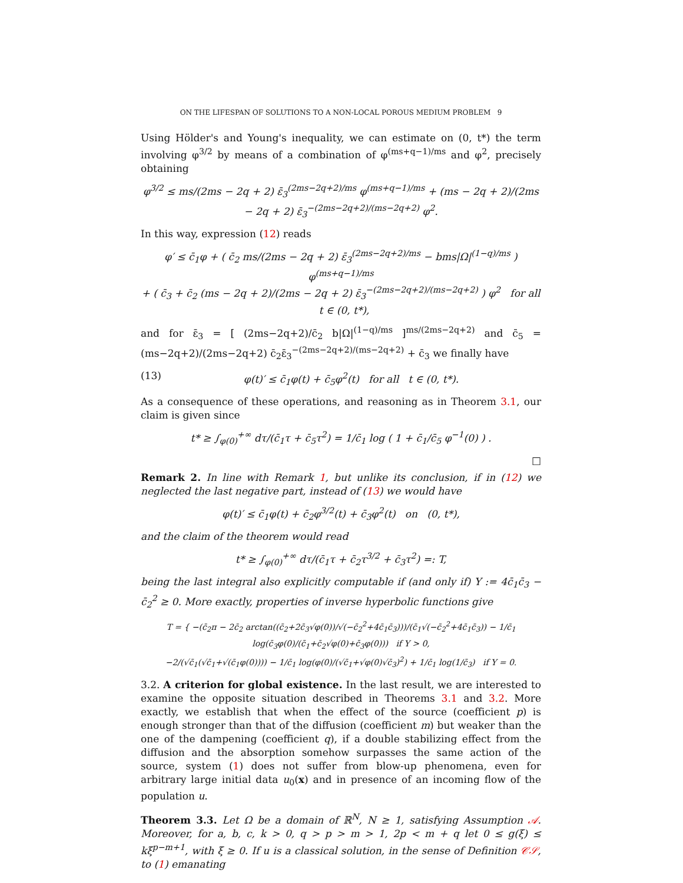ON THE LIFESPAN OF SOLUTIONS TO A NON-LOCAL POROUS MEDIUM PROBLEM 9
Using Hölder's and Young's inequality, we can estimate on (0, t*) the term involving φ<sup>3/2</sup> by means of a combination of φ<sup>(ms+q−1)/ms</sup> and φ<sup>2</sup>, precisely obtaining
φ<sup>3/2</sup> ≤ ms/(2ms − 2q + 2) ε̄<sub>3</sub><sup>(2ms−2q+2)/ms</sup> φ<sup>(ms+q−1)/ms</sup> + (ms − 2q + 2)/(2ms − 2q + 2) ε̄<sub>3</sub><sup>−(2ms−2q+2)/(ms−2q+2)</sup> φ<sup>2</sup>.
In this way, expression (12) reads
φ′ ≤ c̄<sub>1</sub>φ + ( c̄<sub>2</sub> ms/(2ms − 2q + 2) ε̄<sub>3</sub><sup>(2ms−2q+2)/ms</sup> − bms|Ω|<sup>(1−q)/ms</sup> ) φ<sup>(ms+q−1)/ms</sup>
+ ( c̄<sub>3</sub> + c̄<sub>2</sub> (ms − 2q + 2)/(2ms − 2q + 2) ε̄<sub>3</sub><sup>−(2ms−2q+2)/(ms−2q+2)</sup> ) φ<sup>2</sup> for all t ∈ (0, t*),
and for ε̄<sub>3</sub> = [ (2ms−2q+2)/c̄<sub>2</sub> b|Ω|<sup>(1−q)/ms</sup> ]<sup>ms/(2ms−2q+2)</sup> and c̄<sub>5</sub> = (ms−2q+2)/(2ms−2q+2) c̄<sub>2</sub>ε̄<sub>3</sub><sup>−(2ms−2q+2)/(ms−2q+2)</sup> + c̄<sub>3</sub> we finally have
(13) φ(t)′ ≤ c̄<sub>1</sub>φ(t) + c̄<sub>5</sub>φ<sup>2</sup>(t) for all t ∈ (0, t*).
As a consequence of these operations, and reasoning as in Theorem 3.1, our claim is given since
t* ≥ ∫<sub>φ(0)</sub><sup>+∞</sup> dτ/(c̄<sub>1</sub>τ + c̄<sub>5</sub>τ<sup>2</sup>) = 1/c̄<sub>1</sub> log ( 1 + c̄<sub>1</sub>/c̄<sub>5</sub> φ<sup>−1</sup>(0) ) .
□
Remark 2. In line with Remark 1, but unlike its conclusion, if in (12) we neglected the last negative part, instead of (13) we would have
φ(t)′ ≤ c̄<sub>1</sub>φ(t) + c̄<sub>2</sub>φ<sup>3/2</sup>(t) + c̄<sub>3</sub>φ<sup>2</sup>(t) on (0, t*),
and the claim of the theorem would read
t* ≥ ∫<sub>φ(0)</sub><sup>+∞</sup> dτ/(c̄<sub>1</sub>τ + c̄<sub>2</sub>τ<sup>3/2</sup> + c̄<sub>3</sub>τ<sup>2</sup>) =: T,
being the last integral also explicitly computable if (and only if) Υ := 4c̄<sub>1</sub>c̄<sub>3</sub> − c̄<sub>2</sub><sup>2</sup> ≥ 0. More exactly, properties of inverse hyperbolic functions give
T = { −(c̄<sub>2</sub>π − 2c̄<sub>2</sub> arctan((c̄<sub>2</sub>+2c̄<sub>3</sub>√φ(0))/√(−c̄<sub>2</sub><sup>2</sup>+4c̄<sub>1</sub>c̄<sub>3</sub>)))/(c̄<sub>1</sub>√(−c̄<sub>2</sub><sup>2</sup>+4c̄<sub>1</sub>c̄<sub>3</sub>)) − 1/c̄<sub>1</sub> log(c̄<sub>3</sub>φ(0)/(c̄<sub>1</sub>+c̄<sub>2</sub>√φ(0)+c̄<sub>3</sub>φ(0))) if Υ > 0,
−2/(√c̄<sub>1</sub>(√c̄<sub>1</sub>+√(c̄<sub>1</sub>φ(0)))) − 1/c̄<sub>1</sub> log(φ(0)/(√c̄<sub>1</sub>+√φ(0)√c̄<sub>3</sub>)<sup>2</sup>) + 1/c̄<sub>1</sub> log(1/c̄<sub>3</sub>) if Υ = 0.
3.2. A criterion for global existence. In the last result, we are interested to examine the opposite situation described in Theorems 3.1 and 3.2. More exactly, we establish that when the effect of the source (coefficient p) is enough stronger than that of the diffusion (coefficient m) but weaker than the one of the dampening (coefficient q), if a double stabilizing effect from the diffusion and the absorption somehow surpasses the same action of the source, system (1) does not suffer from blow-up phenomena, even for arbitrary large initial data u<sub>0</sub>(x) and in presence of an incoming flow of the population u.
Theorem 3.3. Let Ω be a domain of ℝ<sup>N</sup>, N ≥ 1, satisfying Assumption 𝒜. Moreover, for a, b, c, k > 0, q > p > m > 1, 2p < m + q let 0 ≤ g(ξ) ≤ kξ<sup>p−m+1</sup>, with ξ ≥ 0. If u is a classical solution, in the sense of Definition 𝒞𝒮, to (1) emanating